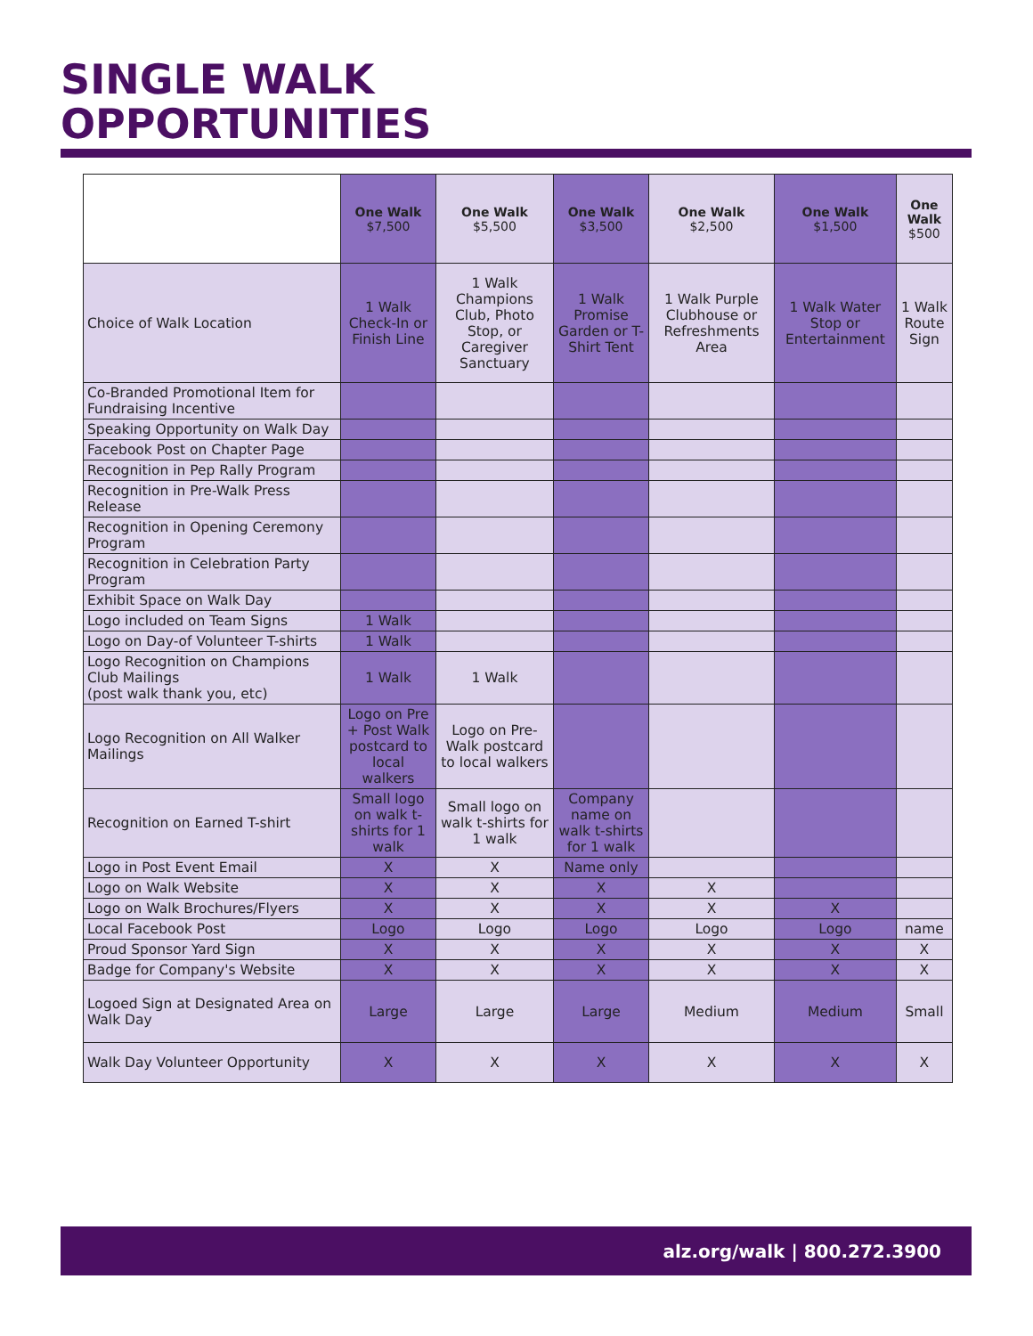SINGLE WALK
OPPORTUNITIES
| | One Walk $7,500 | One Walk $5,500 | One Walk $3,500 | One Walk $2,500 | One Walk $1,500 | One Walk $500 |
| --- | --- | --- | --- | --- | --- | --- |
| Choice of Walk Location | 1 Walk Check-In or Finish Line | 1 Walk Champions Club, Photo Stop, or Caregiver Sanctuary | 1 Walk Promise Garden or T-Shirt Tent | 1 Walk Purple Clubhouse or Refreshments Area | 1 Walk Water Stop or Entertainment | 1 Walk Route Sign |
| Co-Branded Promotional Item for Fundraising Incentive | | | | | | |
| Speaking Opportunity on Walk Day | | | | | | |
| Facebook Post on Chapter Page | | | | | | |
| Recognition in Pep Rally Program | | | | | | |
| Recognition in Pre-Walk Press Release | | | | | | |
| Recognition in Opening Ceremony Program | | | | | | |
| Recognition in Celebration Party Program | | | | | | |
| Exhibit Space on Walk Day | | | | | | |
| Logo included on Team Signs | 1 Walk | | | | | |
| Logo on Day-of Volunteer T-shirts | 1 Walk | | | | | |
| Logo Recognition on Champions Club Mailings (post walk thank you, etc) | 1 Walk | 1 Walk | | | | |
| Logo Recognition on All Walker Mailings | Logo on Pre + Post Walk postcard to local walkers | Logo on Pre-Walk postcard to local walkers | | | | |
| Recognition on Earned T-shirt | Small logo on walk t-shirts for 1 walk | Small logo on walk t-shirts for 1 walk | Company name on walk t-shirts for 1 walk | | | |
| Logo in Post Event Email | X | X | Name only | | | |
| Logo on Walk Website | X | X | X | X | | |
| Logo on Walk Brochures/Flyers | X | X | X | X | X | |
| Local Facebook Post | Logo | Logo | Logo | Logo | Logo | name |
| Proud Sponsor Yard Sign | X | X | X | X | X | X |
| Badge for Company's Website | X | X | X | X | X | X |
| Logoed Sign at Designated Area on Walk Day | Large | Large | Large | Medium | Medium | Small |
| Walk Day Volunteer Opportunity | X | X | X | X | X | X |
alz.org/walk | 800.272.3900